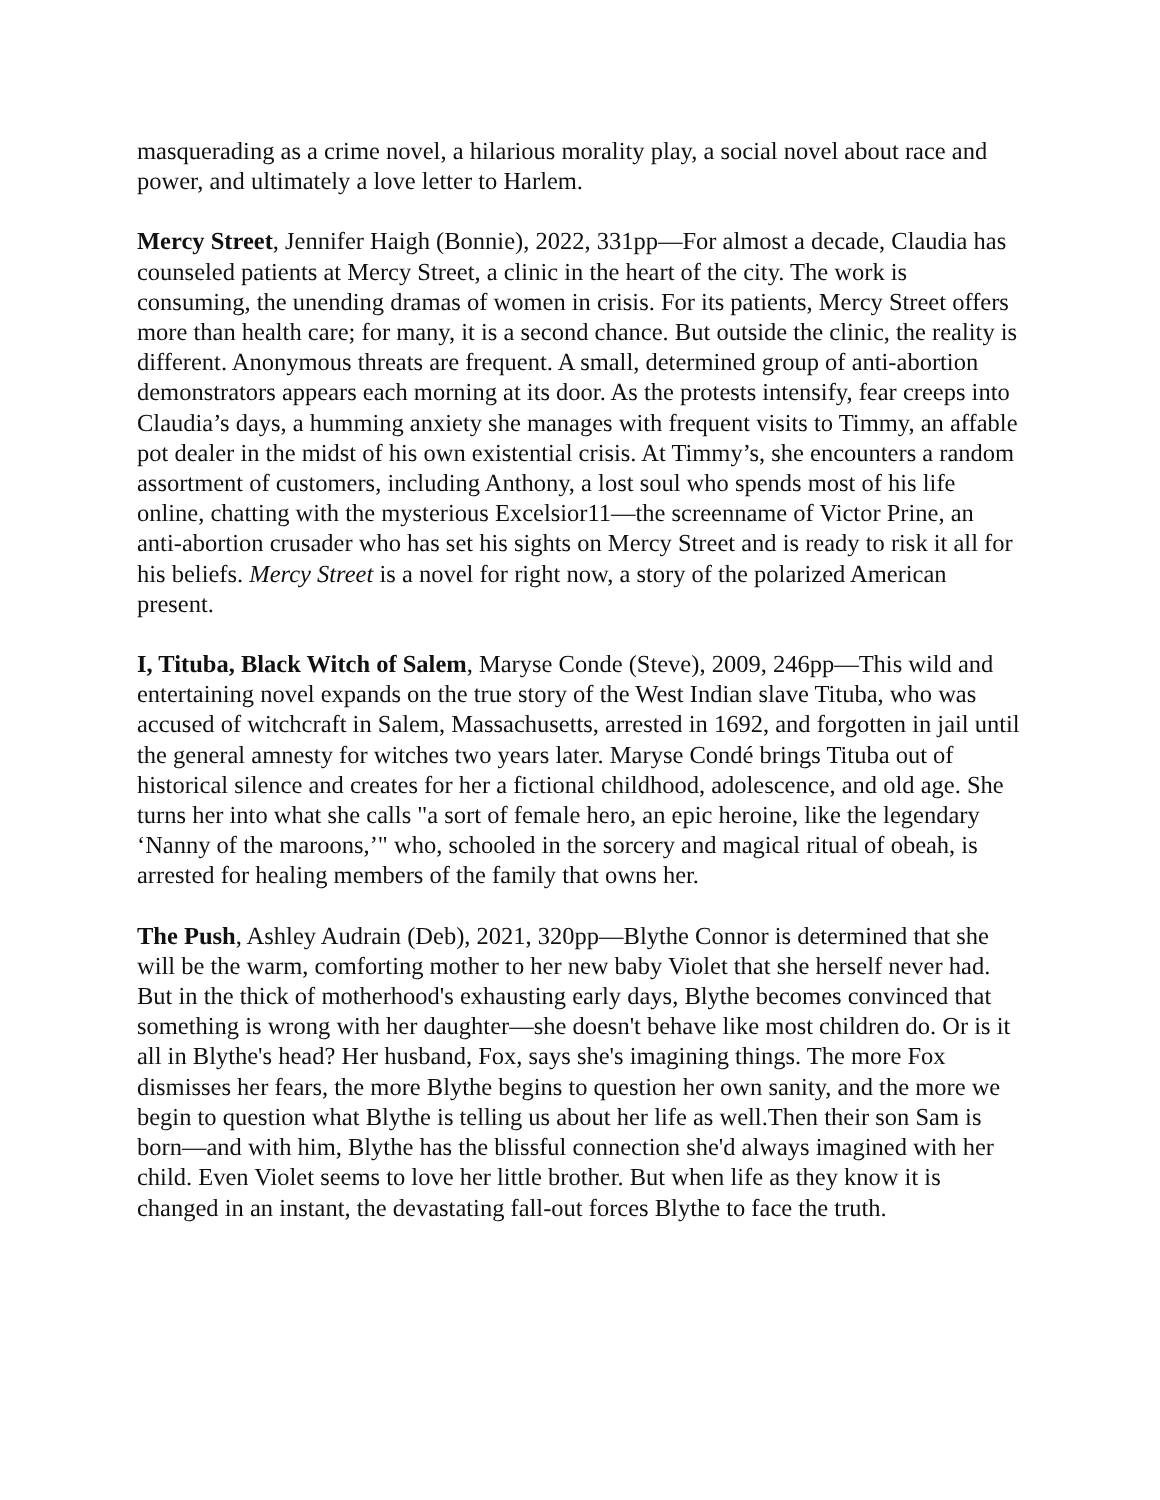masquerading as a crime novel, a hilarious morality play, a social novel about race and power, and ultimately a love letter to Harlem.
Mercy Street, Jennifer Haigh (Bonnie), 2022, 331pp—For almost a decade, Claudia has counseled patients at Mercy Street, a clinic in the heart of the city. The work is consuming, the unending dramas of women in crisis. For its patients, Mercy Street offers more than health care; for many, it is a second chance. But outside the clinic, the reality is different. Anonymous threats are frequent. A small, determined group of anti-abortion demonstrators appears each morning at its door. As the protests intensify, fear creeps into Claudia’s days, a humming anxiety she manages with frequent visits to Timmy, an affable pot dealer in the midst of his own existential crisis. At Timmy’s, she encounters a random assortment of customers, including Anthony, a lost soul who spends most of his life online, chatting with the mysterious Excelsior11—the screenname of Victor Prine, an anti-abortion crusader who has set his sights on Mercy Street and is ready to risk it all for his beliefs. Mercy Street is a novel for right now, a story of the polarized American present.
I, Tituba, Black Witch of Salem, Maryse Conde (Steve), 2009, 246pp—This wild and entertaining novel expands on the true story of the West Indian slave Tituba, who was accused of witchcraft in Salem, Massachusetts, arrested in 1692, and forgotten in jail until the general amnesty for witches two years later. Maryse Condé brings Tituba out of historical silence and creates for her a fictional childhood, adolescence, and old age. She turns her into what she calls "a sort of female hero, an epic heroine, like the legendary ‘Nanny of the maroons,’" who, schooled in the sorcery and magical ritual of obeah, is arrested for healing members of the family that owns her.
The Push, Ashley Audrain (Deb), 2021, 320pp—Blythe Connor is determined that she will be the warm, comforting mother to her new baby Violet that she herself never had. But in the thick of motherhood's exhausting early days, Blythe becomes convinced that something is wrong with her daughter—she doesn't behave like most children do. Or is it all in Blythe's head? Her husband, Fox, says she's imagining things. The more Fox dismisses her fears, the more Blythe begins to question her own sanity, and the more we begin to question what Blythe is telling us about her life as well.Then their son Sam is born—and with him, Blythe has the blissful connection she'd always imagined with her child. Even Violet seems to love her little brother. But when life as they know it is changed in an instant, the devastating fall-out forces Blythe to face the truth.